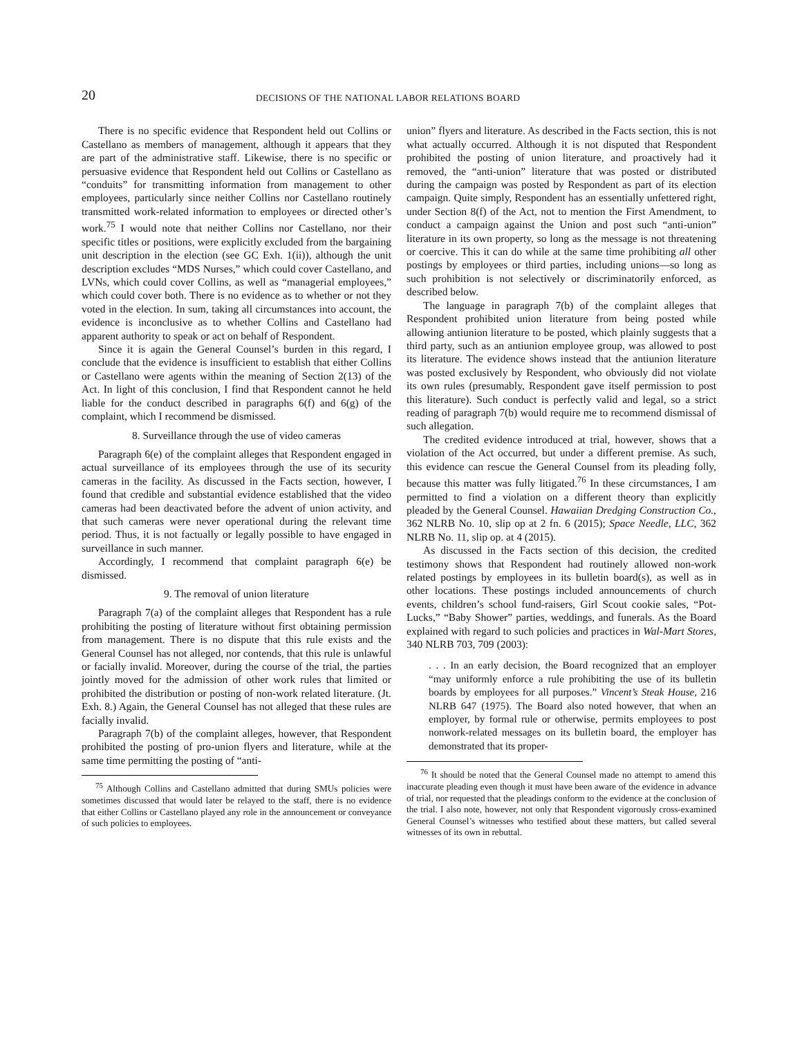20
DECISIONS OF THE NATIONAL LABOR RELATIONS BOARD
There is no specific evidence that Respondent held out Collins or Castellano as members of management, although it appears that they are part of the administrative staff. Likewise, there is no specific or persuasive evidence that Respondent held out Collins or Castellano as “conduits” for transmitting information from management to other employees, particularly since neither Collins nor Castellano routinely transmitted work-related information to employees or directed other’s work.<sup>75</sup> I would note that neither Collins nor Castellano, nor their specific titles or positions, were explicitly excluded from the bargaining unit description in the election (see GC Exh. 1(ii)), although the unit description excludes “MDS Nurses,” which could cover Castellano, and LVNs, which could cover Collins, as well as “managerial employees,” which could cover both. There is no evidence as to whether or not they voted in the election. In sum, taking all circumstances into account, the evidence is inconclusive as to whether Collins and Castellano had apparent authority to speak or act on behalf of Respondent.
Since it is again the General Counsel’s burden in this regard, I conclude that the evidence is insufficient to establish that either Collins or Castellano were agents within the meaning of Section 2(13) of the Act. In light of this conclusion, I find that Respondent cannot he held liable for the conduct described in paragraphs 6(f) and 6(g) of the complaint, which I recommend be dismissed.
8. Surveillance through the use of video cameras
Paragraph 6(e) of the complaint alleges that Respondent engaged in actual surveillance of its employees through the use of its security cameras in the facility. As discussed in the Facts section, however, I found that credible and substantial evidence established that the video cameras had been deactivated before the advent of union activity, and that such cameras were never operational during the relevant time period. Thus, it is not factually or legally possible to have engaged in surveillance in such manner.
Accordingly, I recommend that complaint paragraph 6(e) be dismissed.
9. The removal of union literature
Paragraph 7(a) of the complaint alleges that Respondent has a rule prohibiting the posting of literature without first obtaining permission from management. There is no dispute that this rule exists and the General Counsel has not alleged, nor contends, that this rule is unlawful or facially invalid. Moreover, during the course of the trial, the parties jointly moved for the admission of other work rules that limited or prohibited the distribution or posting of non-work related literature. (Jt. Exh. 8.) Again, the General Counsel has not alleged that these rules are facially invalid.
Paragraph 7(b) of the complaint alleges, however, that Respondent prohibited the posting of pro-union flyers and literature, while at the same time permitting the posting of “anti-
<sup>75</sup> Although Collins and Castellano admitted that during SMUs policies were sometimes discussed that would later be relayed to the staff, there is no evidence that either Collins or Castellano played any role in the announcement or conveyance of such policies to employees.
union” flyers and literature. As described in the Facts section, this is not what actually occurred. Although it is not disputed that Respondent prohibited the posting of union literature, and proactively had it removed, the “anti-union” literature that was posted or distributed during the campaign was posted by Respondent as part of its election campaign. Quite simply, Respondent has an essentially unfettered right, under Section 8(f) of the Act, not to mention the First Amendment, to conduct a campaign against the Union and post such “anti-union” literature in its own property, so long as the message is not threatening or coercive. This it can do while at the same time prohibiting all other postings by employees or third parties, including unions—so long as such prohibition is not selectively or discriminatorily enforced, as described below.
The language in paragraph 7(b) of the complaint alleges that Respondent prohibited union literature from being posted while allowing antiunion literature to be posted, which plainly suggests that a third party, such as an antiunion employee group, was allowed to post its literature. The evidence shows instead that the antiunion literature was posted exclusively by Respondent, who obviously did not violate its own rules (presumably, Respondent gave itself permission to post this literature). Such conduct is perfectly valid and legal, so a strict reading of paragraph 7(b) would require me to recommend dismissal of such allegation.
The credited evidence introduced at trial, however, shows that a violation of the Act occurred, but under a different premise. As such, this evidence can rescue the General Counsel from its pleading folly, because this matter was fully litigated.<sup>76</sup> In these circumstances, I am permitted to find a violation on a different theory than explicitly pleaded by the General Counsel. Hawaiian Dredging Construction Co., 362 NLRB No. 10, slip op at 2 fn. 6 (2015); Space Needle, LLC, 362 NLRB No. 11, slip op. at 4 (2015).
As discussed in the Facts section of this decision, the credited testimony shows that Respondent had routinely allowed non-work related postings by employees in its bulletin board(s), as well as in other locations. These postings included announcements of church events, children’s school fund-raisers, Girl Scout cookie sales, “Pot-Lucks,” “Baby Shower” parties, weddings, and funerals. As the Board explained with regard to such policies and practices in Wal-Mart Stores, 340 NLRB 703, 709 (2003):
. . . In an early decision, the Board recognized that an employer “may uniformly enforce a rule prohibiting the use of its bulletin boards by employees for all purposes.” Vincent’s Steak House, 216 NLRB 647 (1975). The Board also noted however, that when an employer, by formal rule or otherwise, permits employees to post nonwork-related messages on its bulletin board, the employer has demonstrated that its proper-
<sup>76</sup> It should be noted that the General Counsel made no attempt to amend this inaccurate pleading even though it must have been aware of the evidence in advance of trial, nor requested that the pleadings conform to the evidence at the conclusion of the trial. I also note, however, not only that Respondent vigorously cross-examined General Counsel’s witnesses who testified about these matters, but called several witnesses of its own in rebuttal.